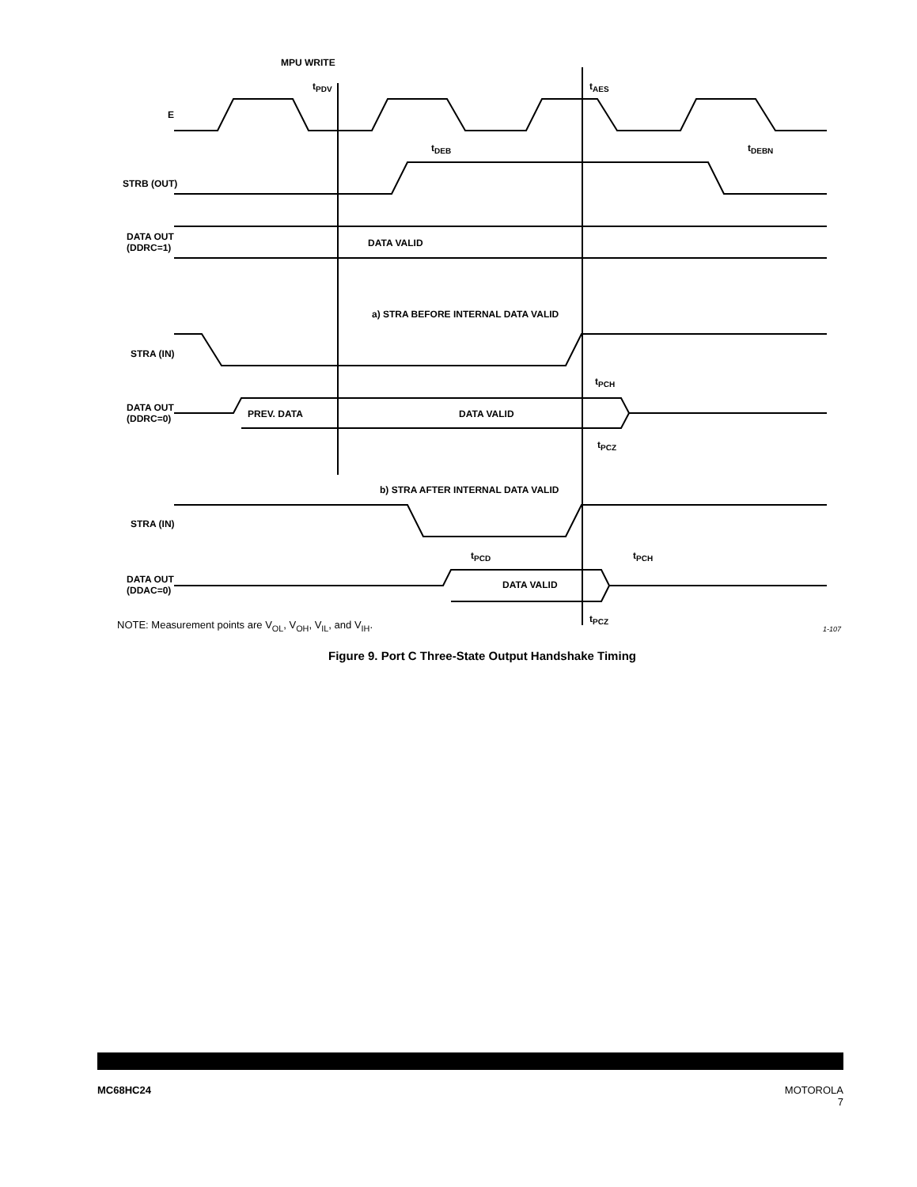MPU WRITE
t<sub>PDV</sub> t<sub>AES</sub>
E
t<sub>DEB</sub> t<sub>DEBN</sub>
STRB (OUT)
DATA OUT
(DDRC=1)
DATA VALID
a) STRA BEFORE INTERNAL DATA VALID
STRA (IN)
t<sub>PCH</sub>
DATA OUT
(DDRC=0)
PREV. DATA DATA VALID
t<sub>PCZ</sub>
b) STRA AFTER INTERNAL DATA VALID
STRA (IN)
t<sub>PCD</sub> t<sub>PCH</sub>
DATA OUT
(DDAC=0)
DATA VALID
t<sub>PCZ</sub>
NOTE: Measurement points are V<sub>OL</sub>, V<sub>OH</sub>, V<sub>IL</sub>, and V<sub>IH</sub>.
1-107
Figure 9. Port C Three-State Output Handshake Timing
MC68HC24
MOTOROLA
7